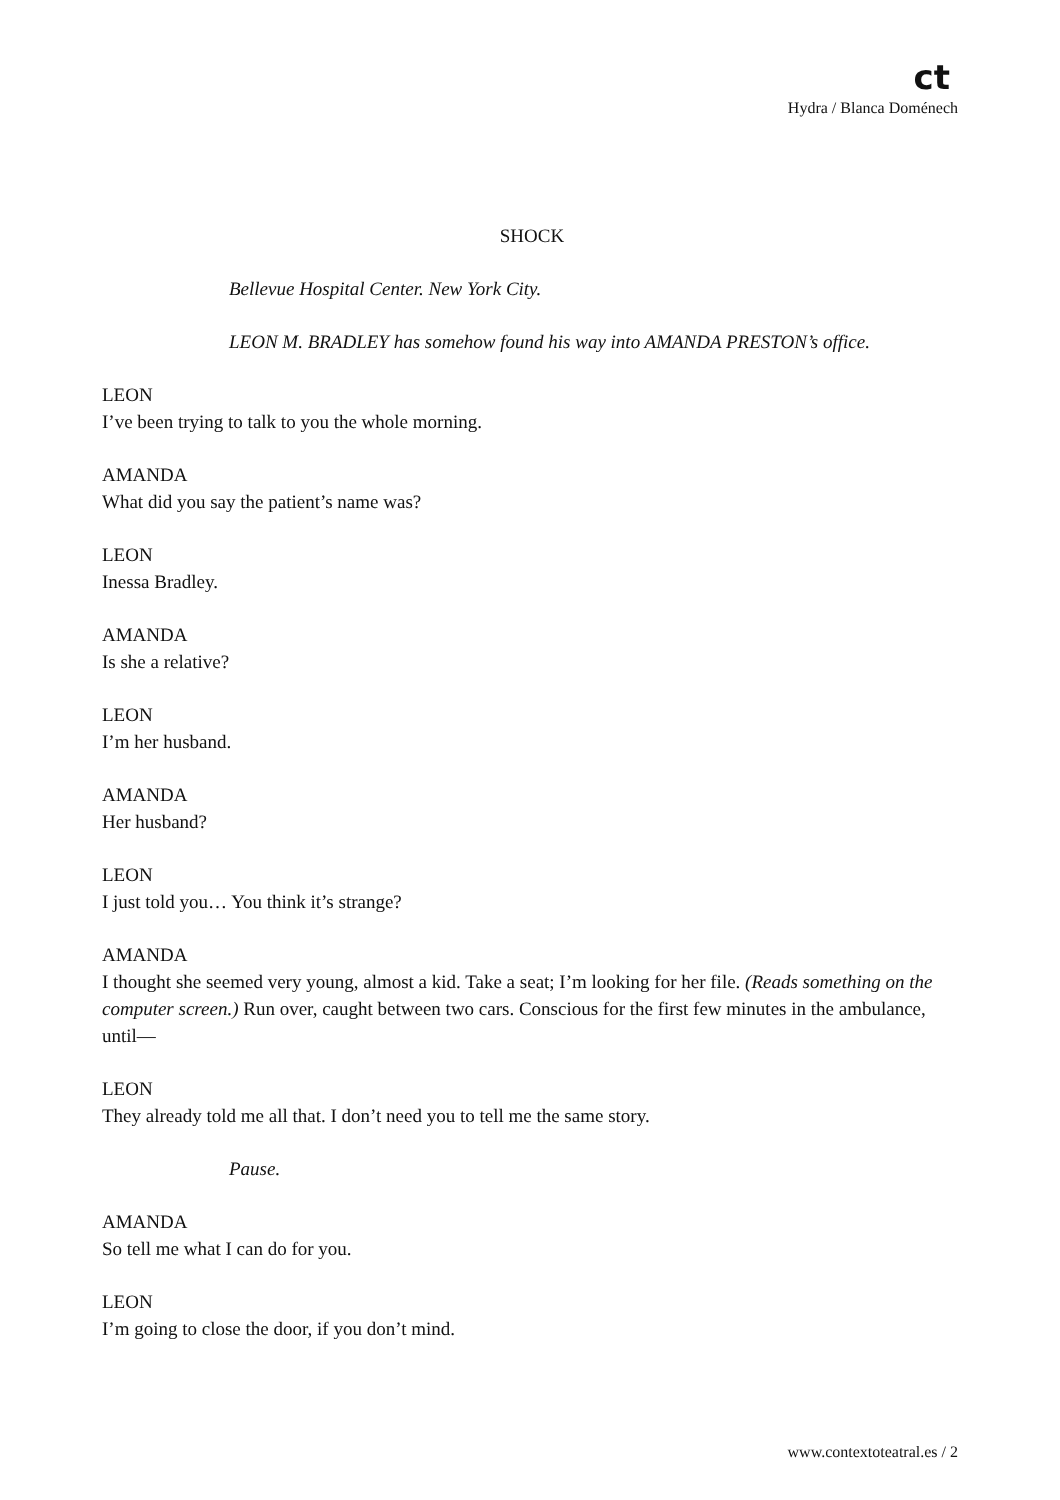ct
Hydra / Blanca Doménech
SHOCK
Bellevue Hospital Center. New York City.
LEON M. BRADLEY has somehow found his way into AMANDA PRESTON’s office.
LEON
I’ve been trying to talk to you the whole morning.
AMANDA
What did you say the patient’s name was?
LEON
Inessa Bradley.
AMANDA
Is she a relative?
LEON
I’m her husband.
AMANDA
Her husband?
LEON
I just told you… You think it’s strange?
AMANDA
I thought she seemed very young, almost a kid. Take a seat; I’m looking for her file. (Reads something on the computer screen.) Run over, caught between two cars. Conscious for the first few minutes in the ambulance, until—
LEON
They already told me all that. I don’t need you to tell me the same story.
Pause.
AMANDA
So tell me what I can do for you.
LEON
I’m going to close the door, if you don’t mind.
www.contextoteatral.es / 2